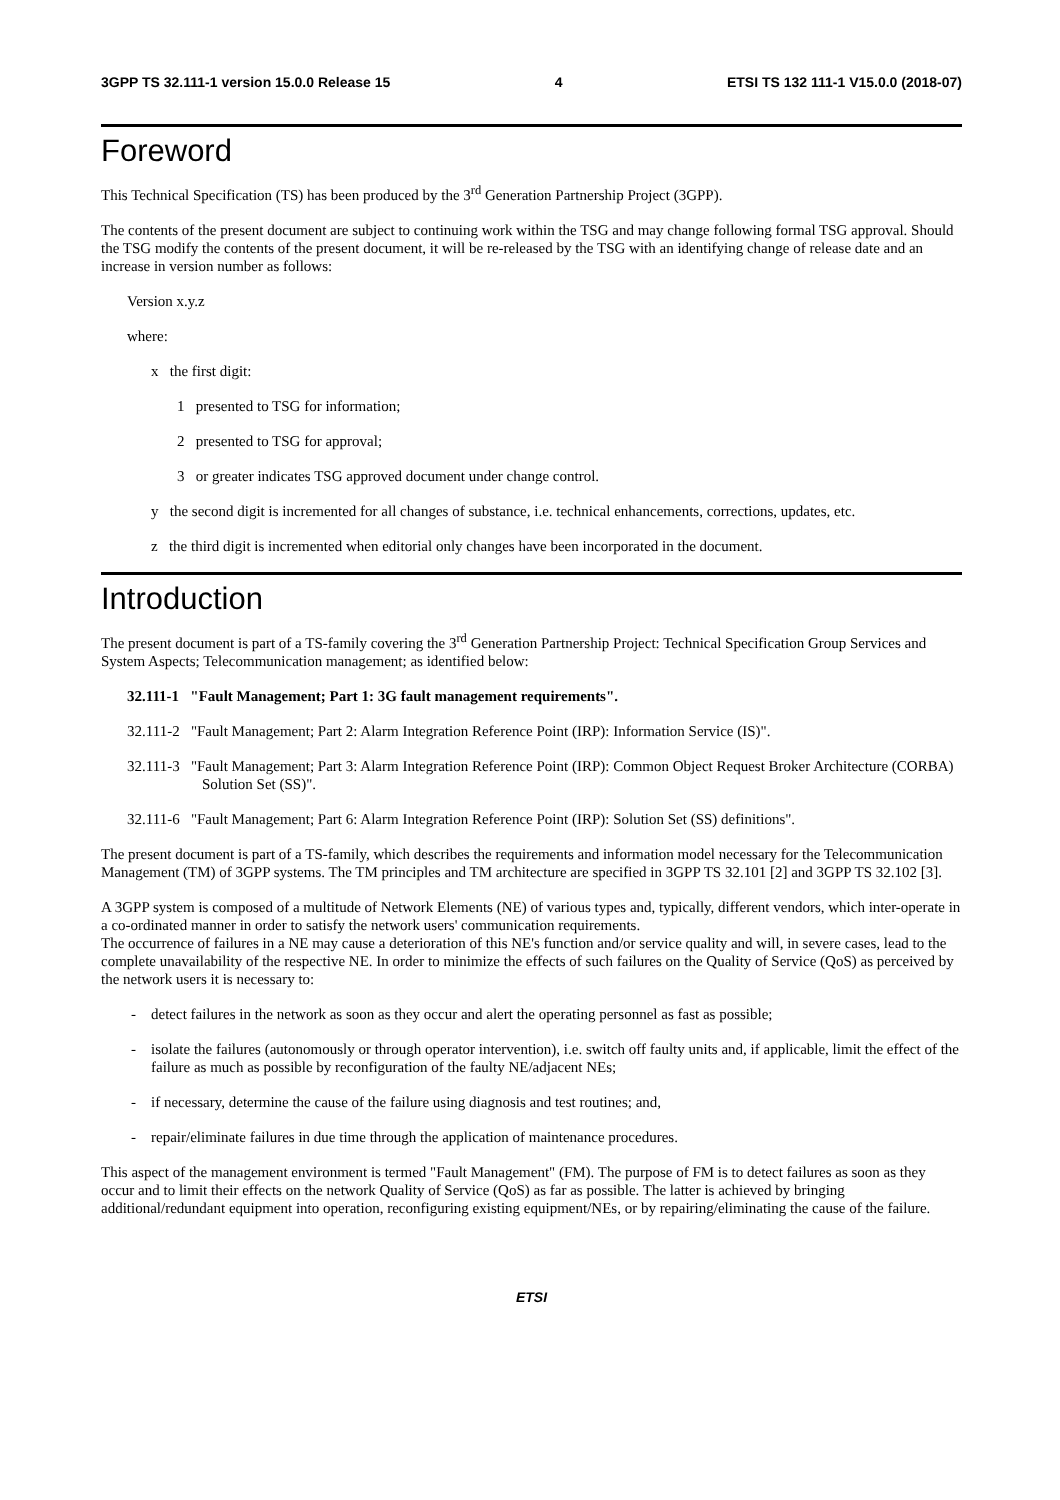3GPP TS 32.111-1 version 15.0.0 Release 15 4 ETSI TS 132 111-1 V15.0.0 (2018-07)
Foreword
This Technical Specification (TS) has been produced by the 3<sup>rd</sup> Generation Partnership Project (3GPP).
The contents of the present document are subject to continuing work within the TSG and may change following formal TSG approval. Should the TSG modify the contents of the present document, it will be re-released by the TSG with an identifying change of release date and an increase in version number as follows:
Version x.y.z
where:
x the first digit:
1 presented to TSG for information;
2 presented to TSG for approval;
3 or greater indicates TSG approved document under change control.
y the second digit is incremented for all changes of substance, i.e. technical enhancements, corrections, updates, etc.
z the third digit is incremented when editorial only changes have been incorporated in the document.
Introduction
The present document is part of a TS-family covering the 3<sup>rd</sup> Generation Partnership Project: Technical Specification Group Services and System Aspects; Telecommunication management; as identified below:
32.111-1 "Fault Management; Part 1: 3G fault management requirements".
32.111-2 "Fault Management; Part 2: Alarm Integration Reference Point (IRP): Information Service (IS)".
32.111-3 "Fault Management; Part 3: Alarm Integration Reference Point (IRP): Common Object Request Broker Architecture (CORBA) Solution Set (SS)".
32.111-6 "Fault Management; Part 6: Alarm Integration Reference Point (IRP): Solution Set (SS) definitions".
The present document is part of a TS-family, which describes the requirements and information model necessary for the Telecommunication Management (TM) of 3GPP systems. The TM principles and TM architecture are specified in 3GPP TS 32.101 [2] and 3GPP TS 32.102 [3].
A 3GPP system is composed of a multitude of Network Elements (NE) of various types and, typically, different vendors, which inter-operate in a co-ordinated manner in order to satisfy the network users' communication requirements.
The occurrence of failures in a NE may cause a deterioration of this NE's function and/or service quality and will, in severe cases, lead to the complete unavailability of the respective NE. In order to minimize the effects of such failures on the Quality of Service (QoS) as perceived by the network users it is necessary to:
- detect failures in the network as soon as they occur and alert the operating personnel as fast as possible;
- isolate the failures (autonomously or through operator intervention), i.e. switch off faulty units and, if applicable, limit the effect of the failure as much as possible by reconfiguration of the faulty NE/adjacent NEs;
- if necessary, determine the cause of the failure using diagnosis and test routines; and,
- repair/eliminate failures in due time through the application of maintenance procedures.
This aspect of the management environment is termed "Fault Management" (FM). The purpose of FM is to detect failures as soon as they occur and to limit their effects on the network Quality of Service (QoS) as far as possible. The latter is achieved by bringing additional/redundant equipment into operation, reconfiguring existing equipment/NEs, or by repairing/eliminating the cause of the failure.
ETSI